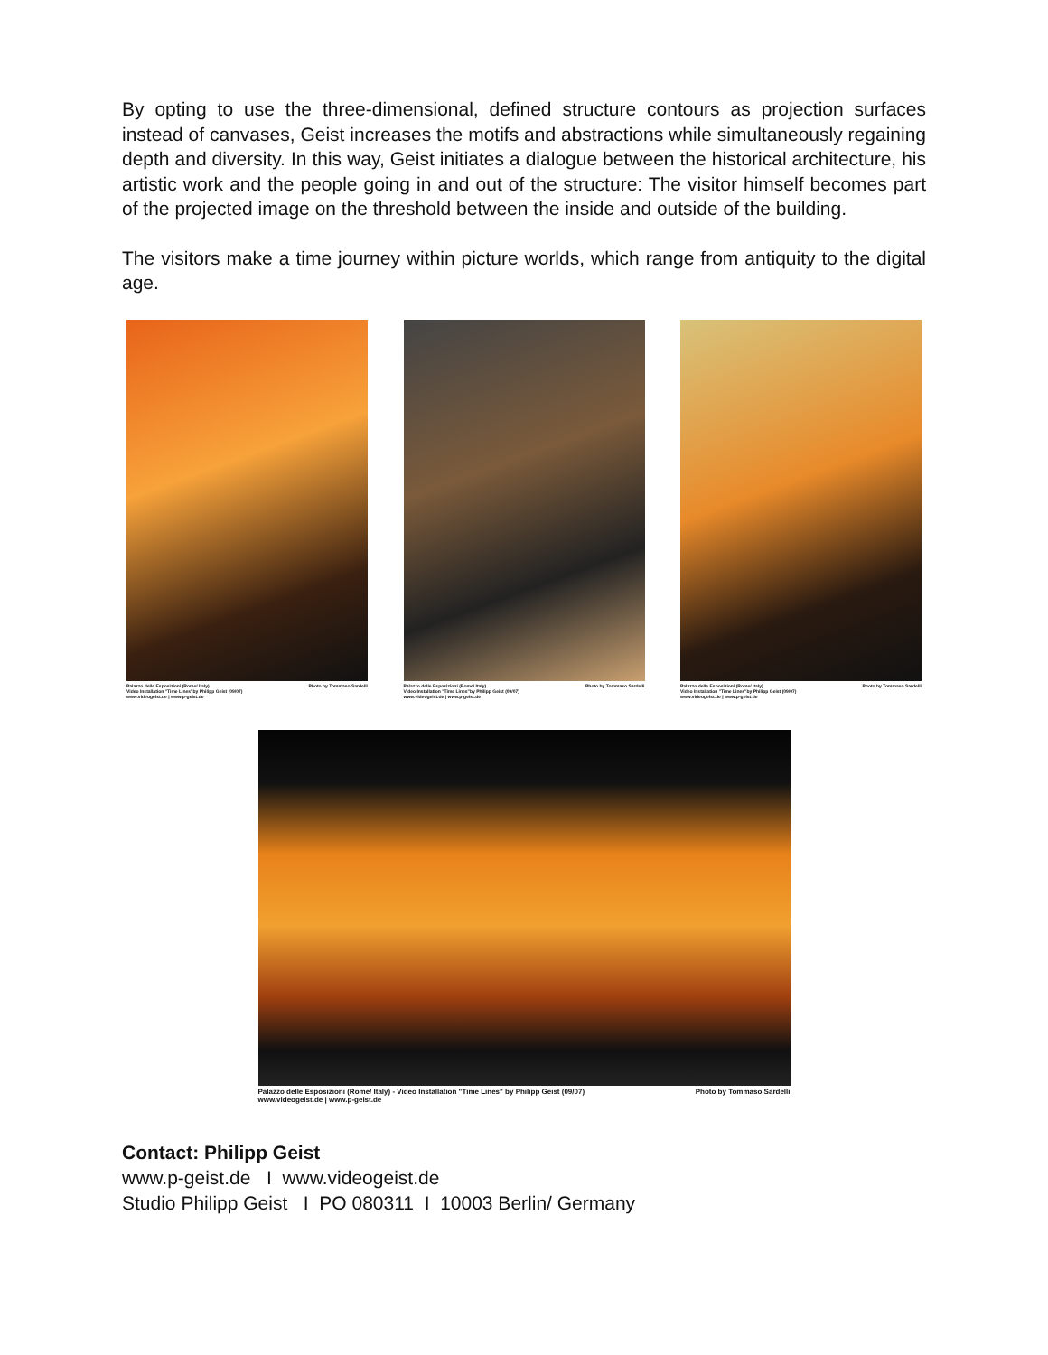By opting to use the three-dimensional, defined structure contours as projection surfaces instead of canvases, Geist increases the motifs and abstractions while simultaneously regaining depth and diversity. In this way, Geist initiates a dialogue between the historical architecture, his artistic work and the people going in and out of the structure: The visitor himself becomes part of the projected image on the threshold between the inside and outside of the building.
The visitors make a time journey within picture worlds, which range from antiquity to the digital age.
Palazzo delle Esposizioni (Rome/ Italy)
Video Installation "Time Lines"by Philipp Geist (09/07)
www.videogeist.de | www.p-geist.de Photo by Tommaso Sardelli
Palazzo delle Esposizioni (Rome/ Italy)
Video Installation "Time Lines"by Philipp Geist (09/07)
www.videogeist.de | www.p-geist.de Photo by Tommaso Sardelli
Palazzo delle Esposizioni (Rome/ Italy)
Video Installation "Time Lines"by Philipp Geist (09/07)
www.videogeist.de | www.p-geist.de Photo by Tommaso Sardelli
Palazzo delle Esposizioni (Rome/ Italy) - Video Installation "Time Lines" by Philipp Geist (09/07)
www.videogeist.de | www.p-geist.de Photo by Tommaso Sardelli
Contact: Philipp Geist
www.p-geist.de I www.videogeist.de
Studio Philipp Geist I PO 080311 I 10003 Berlin/ Germany